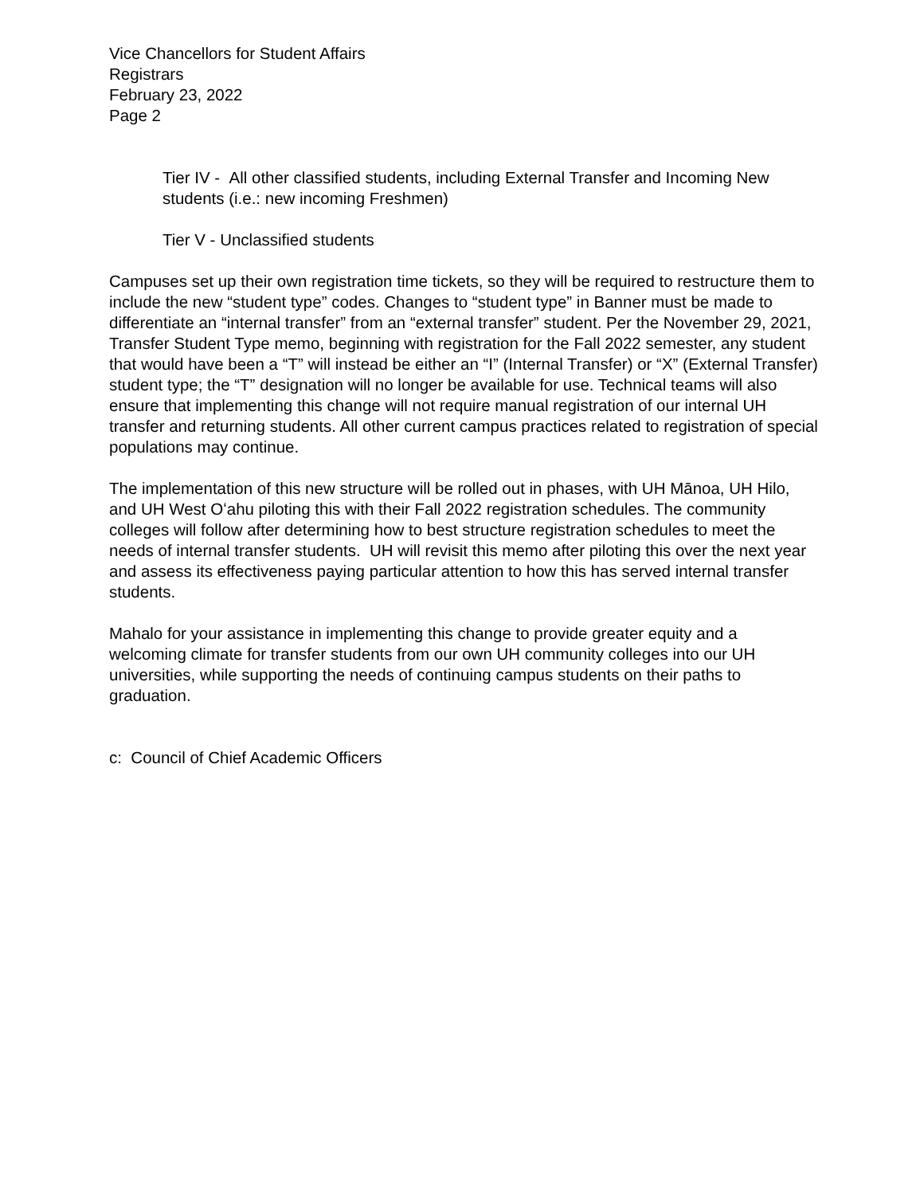Vice Chancellors for Student Affairs
Registrars
February 23, 2022
Page 2
Tier IV - All other classified students, including External Transfer and Incoming New students (i.e.: new incoming Freshmen)
Tier V - Unclassified students
Campuses set up their own registration time tickets, so they will be required to restructure them to include the new “student type” codes. Changes to “student type” in Banner must be made to differentiate an “internal transfer” from an “external transfer” student. Per the November 29, 2021, Transfer Student Type memo, beginning with registration for the Fall 2022 semester, any student that would have been a “T” will instead be either an “I” (Internal Transfer) or “X” (External Transfer) student type; the “T” designation will no longer be available for use. Technical teams will also ensure that implementing this change will not require manual registration of our internal UH transfer and returning students. All other current campus practices related to registration of special populations may continue.
The implementation of this new structure will be rolled out in phases, with UH Mānoa, UH Hilo, and UH West Oʻahu piloting this with their Fall 2022 registration schedules. The community colleges will follow after determining how to best structure registration schedules to meet the needs of internal transfer students. UH will revisit this memo after piloting this over the next year and assess its effectiveness paying particular attention to how this has served internal transfer students.
Mahalo for your assistance in implementing this change to provide greater equity and a welcoming climate for transfer students from our own UH community colleges into our UH universities, while supporting the needs of continuing campus students on their paths to graduation.
c: Council of Chief Academic Officers